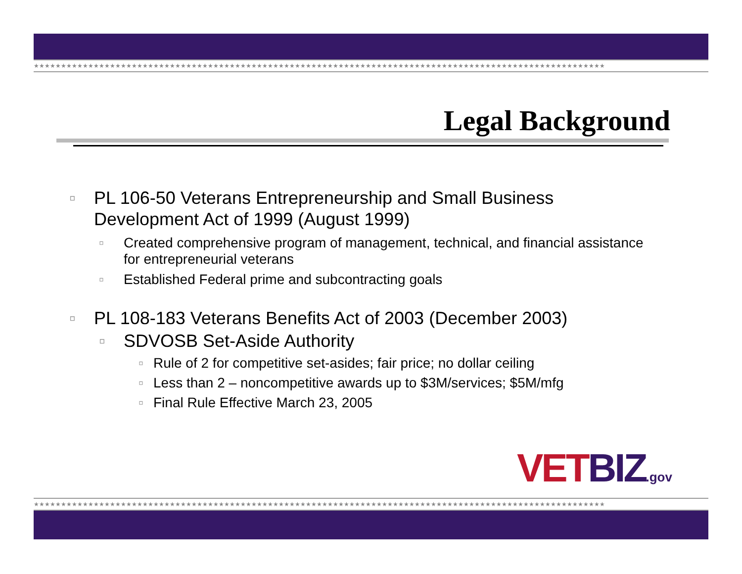★★★★★★★★★★★★★★★★★★★★★★★★★★★★★★★★★★★★★★★★★★★★★★★★★★★★★★★★★★★★★★★★★★★★★★★★★★★★★★★★★★★★★★★★★★★★★★★★★★★★★★★★★
Legal Background
▫ PL 106-50 Veterans Entrepreneurship and Small Business Development Act of 1999 (August 1999)
▫ Created comprehensive program of management, technical, and financial assistance for entrepreneurial veterans
▫ Established Federal prime and subcontracting goals
▫ PL 108-183 Veterans Benefits Act of 2003 (December 2003)
▫ SDVOSB Set-Aside Authority
▫ Rule of 2 for competitive set-asides; fair price; no dollar ceiling
▫ Less than 2 – noncompetitive awards up to $3M/services; $5M/mfg
▫ Final Rule Effective March 23, 2005
VETBIZ.gov
★★★★★★★★★★★★★★★★★★★★★★★★★★★★★★★★★★★★★★★★★★★★★★★★★★★★★★★★★★★★★★★★★★★★★★★★★★★★★★★★★★★★★★★★★★★★★★★★★★★★★★★★★